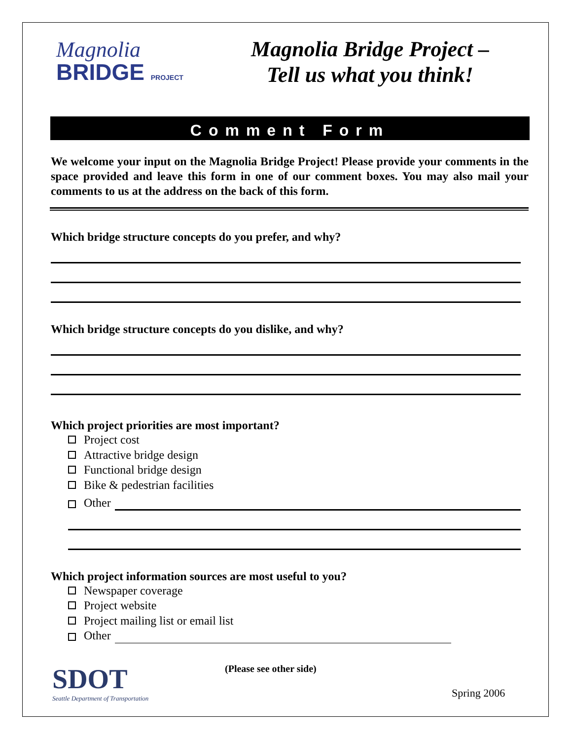Magnolia
BRIDGE PROJECT
Magnolia Bridge Project –
Tell us what you think!
Comment Form
We welcome your input on the Magnolia Bridge Project! Please provide your comments in the space provided and leave this form in one of our comment boxes. You may also mail your comments to us at the address on the back of this form.
Which bridge structure concepts do you prefer, and why?
Which bridge structure concepts do you dislike, and why?
Which project priorities are most important?
Project cost
Attractive bridge design
Functional bridge design
Bike & pedestrian facilities
Other
Which project information sources are most useful to you?
Newspaper coverage
Project website
Project mailing list or email list
Other
SDOT
Seattle Department of Transportation
(Please see other side)
Spring 2006